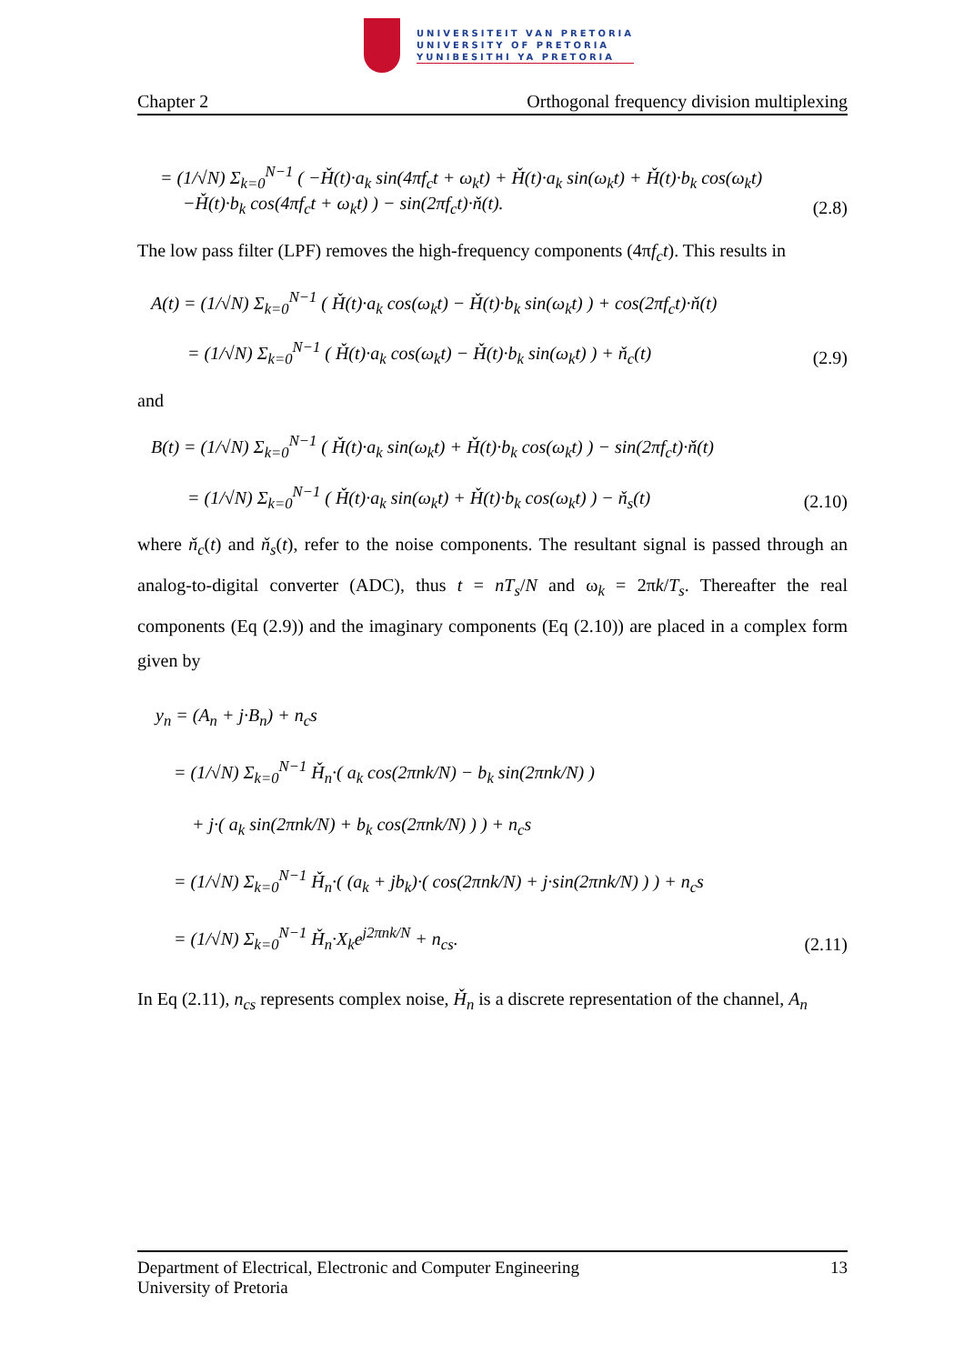UNIVERSITEIT VAN PRETORIA
UNIVERSITY OF PRETORIA
YUNIBESITHI YA PRETORIA
Chapter 2 Orthogonal frequency division multiplexing
= (1/√N) Σ<sub>k=0</sub><sup>N−1</sup> ( −Ȟ(t)·a<sub>k</sub> sin(4πf<sub>c</sub>t + ω<sub>k</sub>t) + Ȟ(t)·a<sub>k</sub> sin(ω<sub>k</sub>t) + Ȟ(t)·b<sub>k</sub> cos(ω<sub>k</sub>t)
−Ȟ(t)·b<sub>k</sub> cos(4πf<sub>c</sub>t + ω<sub>k</sub>t) ) − sin(2πf<sub>c</sub>t)·ň(t). (2.8)
The low pass filter (LPF) removes the high-frequency components (4πf<sub>c</sub>t). This results in
A(t) = (1/√N) Σ<sub>k=0</sub><sup>N−1</sup> ( Ȟ(t)·a<sub>k</sub> cos(ω<sub>k</sub>t) − Ȟ(t)·b<sub>k</sub> sin(ω<sub>k</sub>t) ) + cos(2πf<sub>c</sub>t)·ň(t)
= (1/√N) Σ<sub>k=0</sub><sup>N−1</sup> ( Ȟ(t)·a<sub>k</sub> cos(ω<sub>k</sub>t) − Ȟ(t)·b<sub>k</sub> sin(ω<sub>k</sub>t) ) + ň<sub>c</sub>(t) (2.9)
and
B(t) = (1/√N) Σ<sub>k=0</sub><sup>N−1</sup> ( Ȟ(t)·a<sub>k</sub> sin(ω<sub>k</sub>t) + Ȟ(t)·b<sub>k</sub> cos(ω<sub>k</sub>t) ) − sin(2πf<sub>c</sub>t)·ň(t)
= (1/√N) Σ<sub>k=0</sub><sup>N−1</sup> ( Ȟ(t)·a<sub>k</sub> sin(ω<sub>k</sub>t) + Ȟ(t)·b<sub>k</sub> cos(ω<sub>k</sub>t) ) − ň<sub>s</sub>(t) (2.10)
where ň<sub>c</sub>(t) and ň<sub>s</sub>(t), refer to the noise components. The resultant signal is passed through an analog-to-digital converter (ADC), thus t = nT<sub>s</sub>/N and ω<sub>k</sub> = 2πk/T<sub>s</sub>. Thereafter the real components (Eq (2.9)) and the imaginary components (Eq (2.10)) are placed in a complex form given by
y<sub>n</sub> = (A<sub>n</sub> + j·B<sub>n</sub>) + n<sub>c</sub>s
= (1/√N) Σ<sub>k=0</sub><sup>N−1</sup> Ȟ<sub>n</sub>·( a<sub>k</sub> cos(2πnk/N) − b<sub>k</sub> sin(2πnk/N) )
+ j·( a<sub>k</sub> sin(2πnk/N) + b<sub>k</sub> cos(2πnk/N) ) ) + n<sub>c</sub>s
= (1/√N) Σ<sub>k=0</sub><sup>N−1</sup> Ȟ<sub>n</sub>·( (a<sub>k</sub> + jb<sub>k</sub>)·( cos(2πnk/N) + j·sin(2πnk/N) ) ) + n<sub>c</sub>s
= (1/√N) Σ<sub>k=0</sub><sup>N−1</sup> Ȟ<sub>n</sub>·X<sub>k</sub>e<sup>j2πnk/N</sup> + n<sub>cs</sub>. (2.11)
In Eq (2.11), n<sub>cs</sub> represents complex noise, Ȟ<sub>n</sub> is a discrete representation of the channel, A<sub>n</sub>
Department of Electrical, Electronic and Computer Engineering
University of Pretoria 13